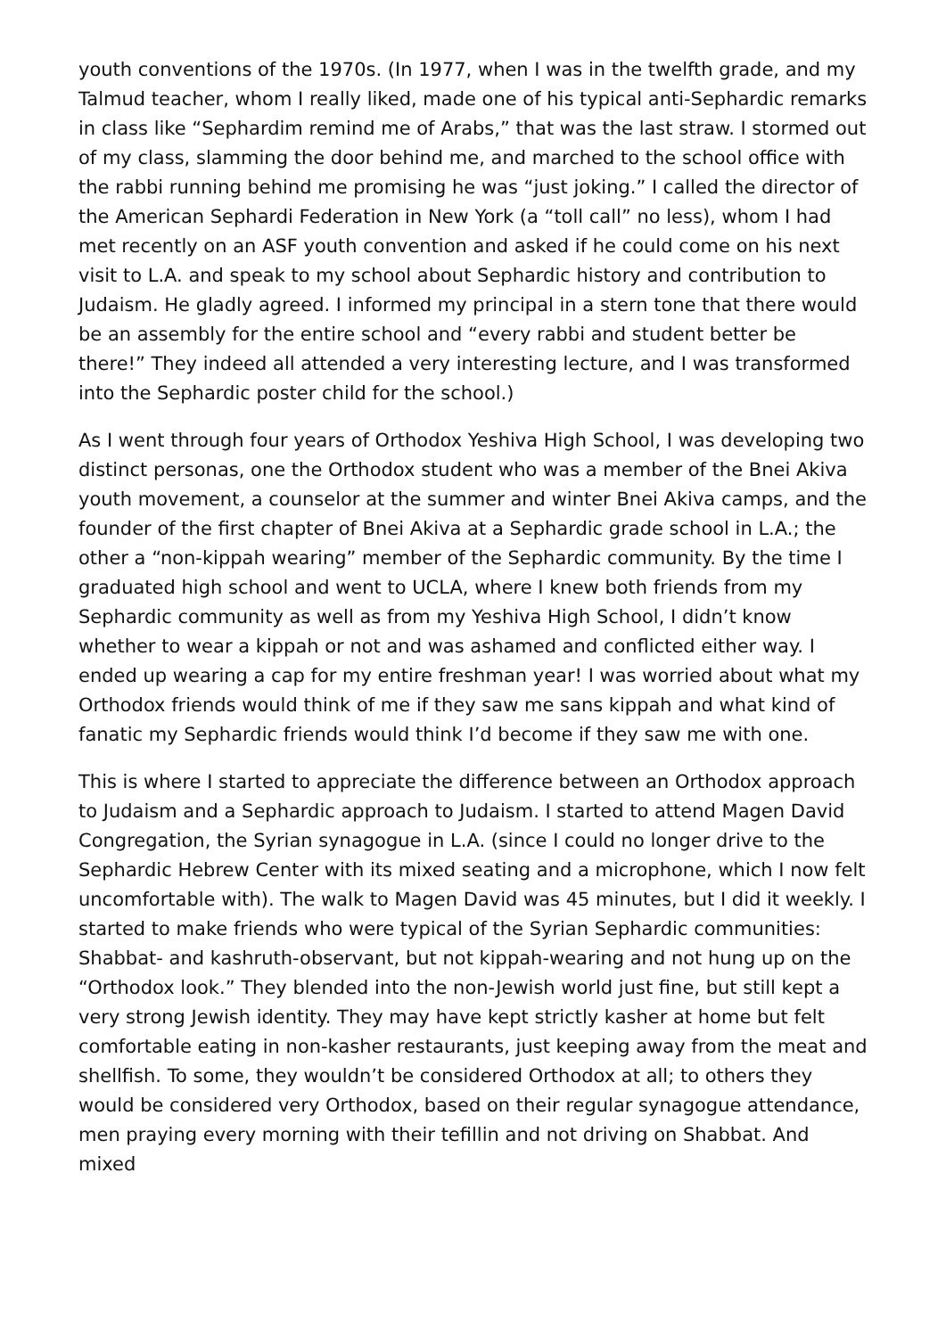youth conventions of the 1970s. (In 1977, when I was in the twelfth grade, and my Talmud teacher, whom I really liked, made one of his typical anti-Sephardic remarks in class like “Sephardim remind me of Arabs,” that was the last straw. I stormed out of my class, slamming the door behind me, and marched to the school office with the rabbi running behind me promising he was “just joking.” I called the director of the American Sephardi Federation in New York (a “toll call” no less), whom I had met recently on an ASF youth convention and asked if he could come on his next visit to L.A. and speak to my school about Sephardic history and contribution to Judaism. He gladly agreed. I informed my principal in a stern tone that there would be an assembly for the entire school and “every rabbi and student better be there!” They indeed all attended a very interesting lecture, and I was transformed into the Sephardic poster child for the school.)
As I went through four years of Orthodox Yeshiva High School, I was developing two distinct personas, one the Orthodox student who was a member of the Bnei Akiva youth movement, a counselor at the summer and winter Bnei Akiva camps, and the founder of the first chapter of Bnei Akiva at a Sephardic grade school in L.A.; the other a “non-kippah wearing” member of the Sephardic community. By the time I graduated high school and went to UCLA, where I knew both friends from my Sephardic community as well as from my Yeshiva High School, I didn’t know whether to wear a kippah or not and was ashamed and conflicted either way. I ended up wearing a cap for my entire freshman year! I was worried about what my Orthodox friends would think of me if they saw me sans kippah and what kind of fanatic my Sephardic friends would think I’d become if they saw me with one.
This is where I started to appreciate the difference between an Orthodox approach to Judaism and a Sephardic approach to Judaism. I started to attend Magen David Congregation, the Syrian synagogue in L.A. (since I could no longer drive to the Sephardic Hebrew Center with its mixed seating and a microphone, which I now felt uncomfortable with). The walk to Magen David was 45 minutes, but I did it weekly. I started to make friends who were typical of the Syrian Sephardic communities: Shabbat- and kashruth-observant, but not kippah-wearing and not hung up on the “Orthodox look.” They blended into the non-Jewish world just fine, but still kept a very strong Jewish identity. They may have kept strictly kasher at home but felt comfortable eating in non-kasher restaurants, just keeping away from the meat and shellfish. To some, they wouldn’t be considered Orthodox at all; to others they would be considered very Orthodox, based on their regular synagogue attendance, men praying every morning with their tefillin and not driving on Shabbat. And mixed